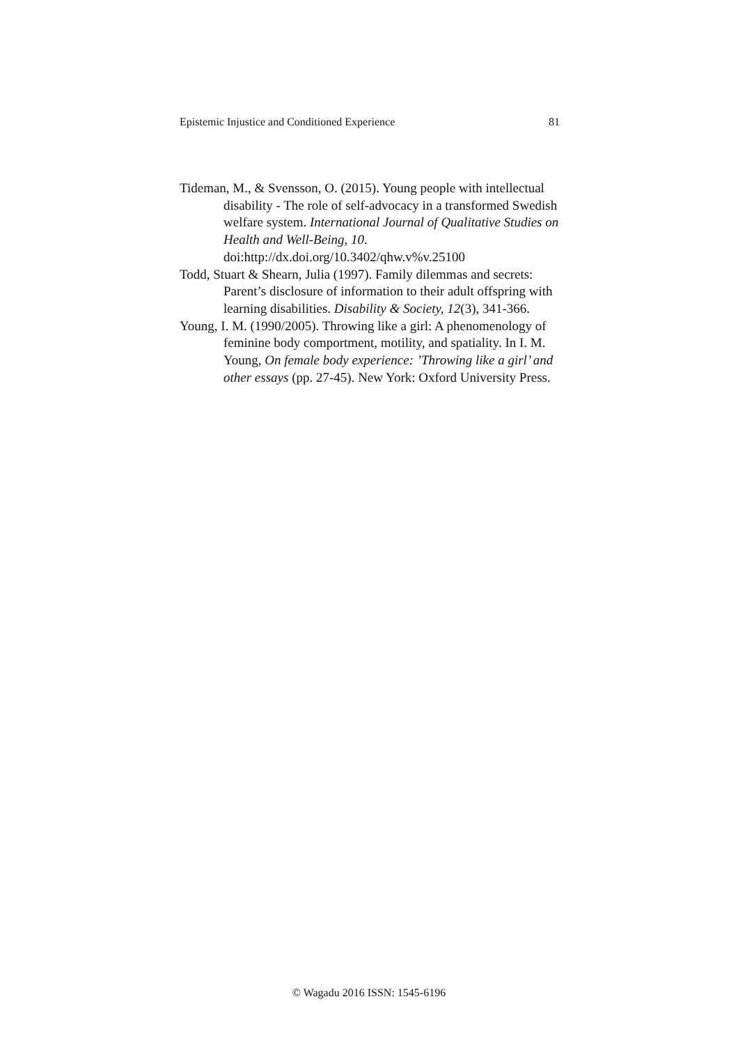Epistemic Injustice and Conditioned Experience 81
Tideman, M., & Svensson, O. (2015). Young people with intellectual disability - The role of self-advocacy in a transformed Swedish welfare system. International Journal of Qualitative Studies on Health and Well-Being, 10.
doi:http://dx.doi.org/10.3402/qhw.v%v.25100
Todd, Stuart & Shearn, Julia (1997). Family dilemmas and secrets: Parent’s disclosure of information to their adult offspring with learning disabilities. Disability & Society, 12(3), 341-366.
Young, I. M. (1990/2005). Throwing like a girl: A phenomenology of feminine body comportment, motility, and spatiality. In I. M. Young, On female body experience: ’Throwing like a girl’ and other essays (pp. 27-45). New York: Oxford University Press.
© Wagadu 2016 ISSN: 1545-6196